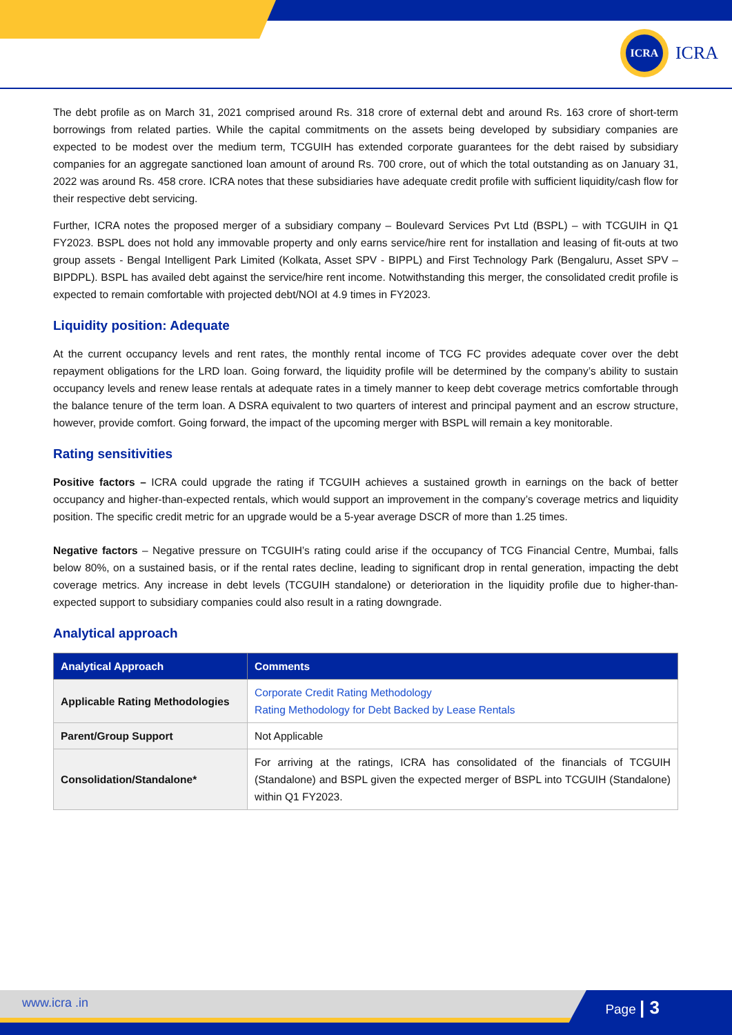ICRA ICRA
The debt profile as on March 31, 2021 comprised around Rs. 318 crore of external debt and around Rs. 163 crore of short-term borrowings from related parties. While the capital commitments on the assets being developed by subsidiary companies are expected to be modest over the medium term, TCGUIH has extended corporate guarantees for the debt raised by subsidiary companies for an aggregate sanctioned loan amount of around Rs. 700 crore, out of which the total outstanding as on January 31, 2022 was around Rs. 458 crore. ICRA notes that these subsidiaries have adequate credit profile with sufficient liquidity/cash flow for their respective debt servicing.
Further, ICRA notes the proposed merger of a subsidiary company – Boulevard Services Pvt Ltd (BSPL) – with TCGUIH in Q1 FY2023. BSPL does not hold any immovable property and only earns service/hire rent for installation and leasing of fit-outs at two group assets - Bengal Intelligent Park Limited (Kolkata, Asset SPV - BIPPL) and First Technology Park (Bengaluru, Asset SPV –BIPDPL). BSPL has availed debt against the service/hire rent income. Notwithstanding this merger, the consolidated credit profile is expected to remain comfortable with projected debt/NOI at 4.9 times in FY2023.
Liquidity position: Adequate
At the current occupancy levels and rent rates, the monthly rental income of TCG FC provides adequate cover over the debt repayment obligations for the LRD loan. Going forward, the liquidity profile will be determined by the company’s ability to sustain occupancy levels and renew lease rentals at adequate rates in a timely manner to keep debt coverage metrics comfortable through the balance tenure of the term loan. A DSRA equivalent to two quarters of interest and principal payment and an escrow structure, however, provide comfort. Going forward, the impact of the upcoming merger with BSPL will remain a key monitorable.
Rating sensitivities
Positive factors – ICRA could upgrade the rating if TCGUIH achieves a sustained growth in earnings on the back of better occupancy and higher-than-expected rentals, which would support an improvement in the company’s coverage metrics and liquidity position. The specific credit metric for an upgrade would be a 5-year average DSCR of more than 1.25 times.
Negative factors – Negative pressure on TCGUIH’s rating could arise if the occupancy of TCG Financial Centre, Mumbai, falls below 80%, on a sustained basis, or if the rental rates decline, leading to significant drop in rental generation, impacting the debt coverage metrics. Any increase in debt levels (TCGUIH standalone) or deterioration in the liquidity profile due to higher-than-expected support to subsidiary companies could also result in a rating downgrade.
Analytical approach
| Analytical Approach | Comments |
| --- | --- |
| Applicable Rating Methodologies | Corporate Credit Rating Methodology Rating Methodology for Debt Backed by Lease Rentals |
| Parent/Group Support | Not Applicable |
| Consolidation/Standalone* | For arriving at the ratings, ICRA has consolidated of the financials of TCGUIH (Standalone) and BSPL given the expected merger of BSPL into TCGUIH (Standalone) within Q1 FY2023. |
www.icra .in Page | 3